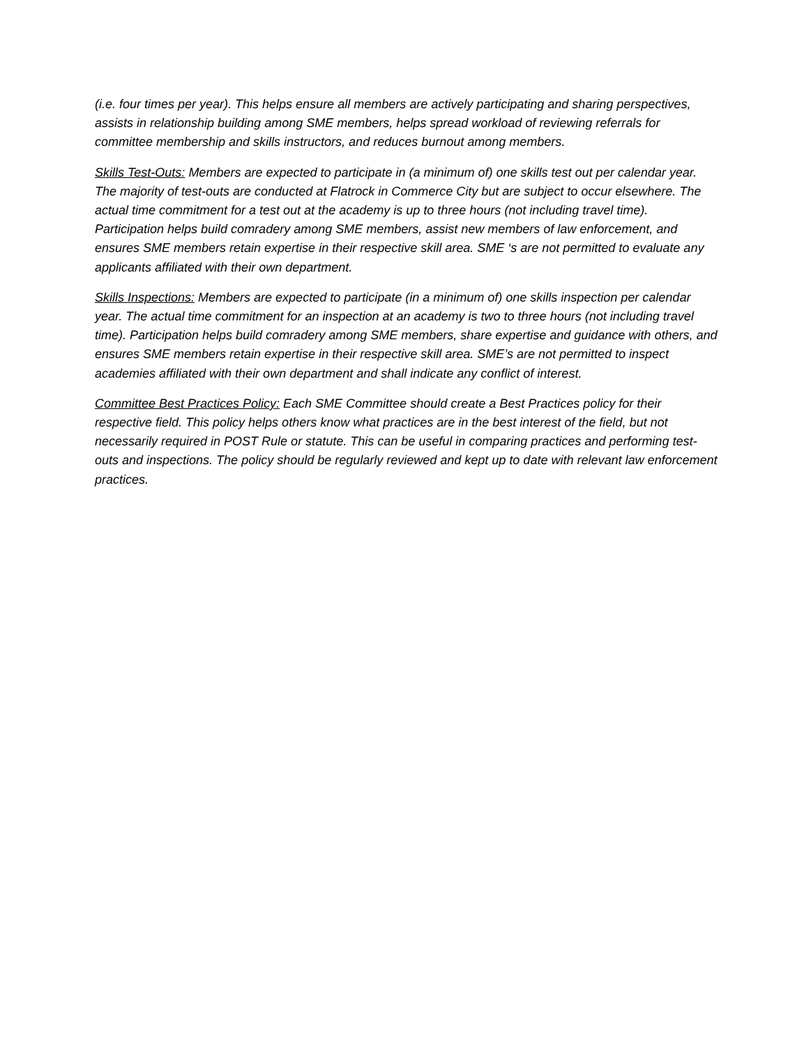(i.e. four times per year). This helps ensure all members are actively participating and sharing perspectives, assists in relationship building among SME members, helps spread workload of reviewing referrals for committee membership and skills instructors, and reduces burnout among members.
Skills Test-Outs: Members are expected to participate in (a minimum of) one skills test out per calendar year. The majority of test-outs are conducted at Flatrock in Commerce City but are subject to occur elsewhere. The actual time commitment for a test out at the academy is up to three hours (not including travel time). Participation helps build comradery among SME members, assist new members of law enforcement, and ensures SME members retain expertise in their respective skill area. SME ‘s are not permitted to evaluate any applicants affiliated with their own department.
Skills Inspections: Members are expected to participate (in a minimum of) one skills inspection per calendar year. The actual time commitment for an inspection at an academy is two to three hours (not including travel time). Participation helps build comradery among SME members, share expertise and guidance with others, and ensures SME members retain expertise in their respective skill area. SME’s are not permitted to inspect academies affiliated with their own department and shall indicate any conflict of interest.
Committee Best Practices Policy: Each SME Committee should create a Best Practices policy for their respective field. This policy helps others know what practices are in the best interest of the field, but not necessarily required in POST Rule or statute. This can be useful in comparing practices and performing test-outs and inspections. The policy should be regularly reviewed and kept up to date with relevant law enforcement practices.